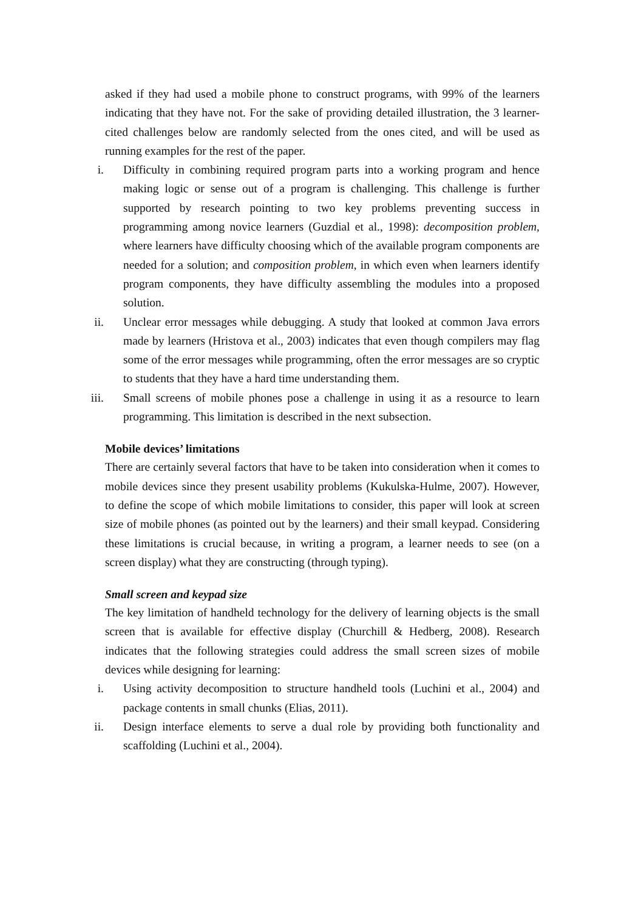asked if they had used a mobile phone to construct programs, with 99% of the learners indicating that they have not. For the sake of providing detailed illustration, the 3 learner-cited challenges below are randomly selected from the ones cited, and will be used as running examples for the rest of the paper.
i. Difficulty in combining required program parts into a working program and hence making logic or sense out of a program is challenging. This challenge is further supported by research pointing to two key problems preventing success in programming among novice learners (Guzdial et al., 1998): decomposition problem, where learners have difficulty choosing which of the available program components are needed for a solution; and composition problem, in which even when learners identify program components, they have difficulty assembling the modules into a proposed solution.
ii. Unclear error messages while debugging. A study that looked at common Java errors made by learners (Hristova et al., 2003) indicates that even though compilers may flag some of the error messages while programming, often the error messages are so cryptic to students that they have a hard time understanding them.
iii. Small screens of mobile phones pose a challenge in using it as a resource to learn programming. This limitation is described in the next subsection.
Mobile devices’ limitations
There are certainly several factors that have to be taken into consideration when it comes to mobile devices since they present usability problems (Kukulska-Hulme, 2007). However, to define the scope of which mobile limitations to consider, this paper will look at screen size of mobile phones (as pointed out by the learners) and their small keypad. Considering these limitations is crucial because, in writing a program, a learner needs to see (on a screen display) what they are constructing (through typing).
Small screen and keypad size
The key limitation of handheld technology for the delivery of learning objects is the small screen that is available for effective display (Churchill & Hedberg, 2008). Research indicates that the following strategies could address the small screen sizes of mobile devices while designing for learning:
i. Using activity decomposition to structure handheld tools (Luchini et al., 2004) and package contents in small chunks (Elias, 2011).
ii. Design interface elements to serve a dual role by providing both functionality and scaffolding (Luchini et al., 2004).